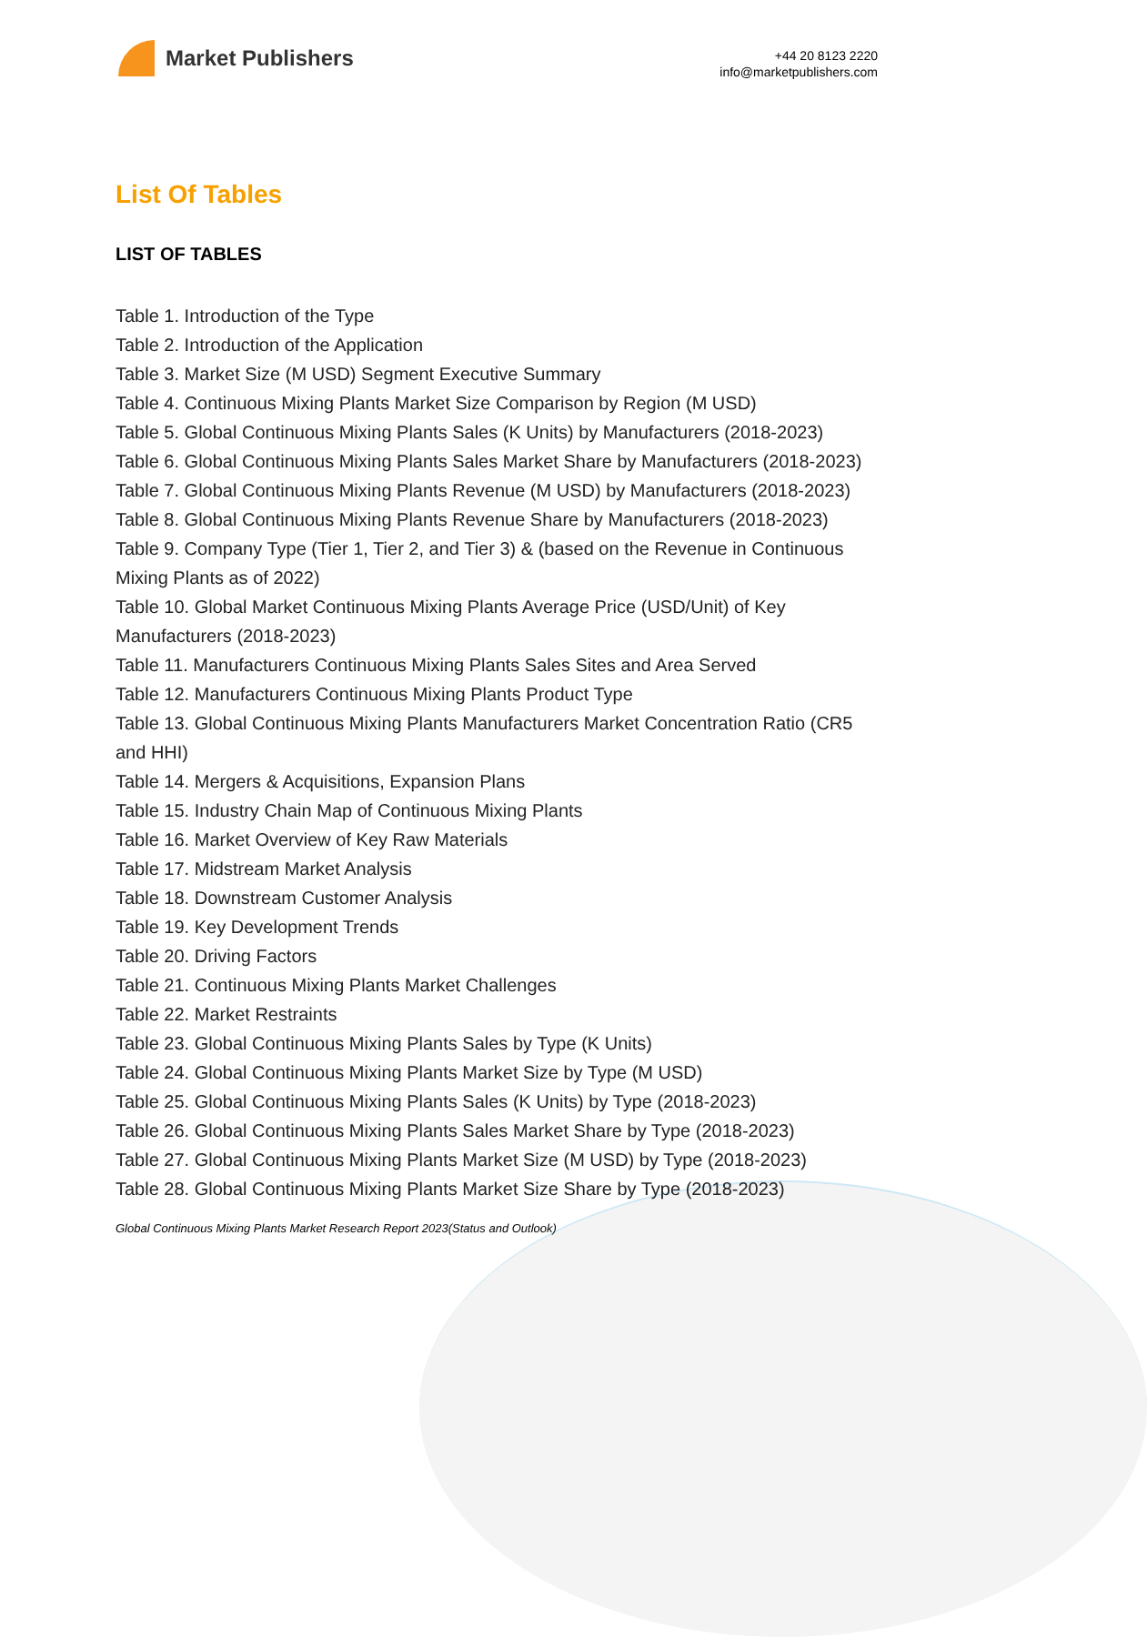Market Publishers
+44 20 8123 2220
info@marketpublishers.com
List Of Tables
LIST OF TABLES
Table 1. Introduction of the Type
Table 2. Introduction of the Application
Table 3. Market Size (M USD) Segment Executive Summary
Table 4. Continuous Mixing Plants Market Size Comparison by Region (M USD)
Table 5. Global Continuous Mixing Plants Sales (K Units) by Manufacturers (2018-2023)
Table 6. Global Continuous Mixing Plants Sales Market Share by Manufacturers (2018-2023)
Table 7. Global Continuous Mixing Plants Revenue (M USD) by Manufacturers (2018-2023)
Table 8. Global Continuous Mixing Plants Revenue Share by Manufacturers (2018-2023)
Table 9. Company Type (Tier 1, Tier 2, and Tier 3) & (based on the Revenue in Continuous Mixing Plants as of 2022)
Table 10. Global Market Continuous Mixing Plants Average Price (USD/Unit) of Key Manufacturers (2018-2023)
Table 11. Manufacturers Continuous Mixing Plants Sales Sites and Area Served
Table 12. Manufacturers Continuous Mixing Plants Product Type
Table 13. Global Continuous Mixing Plants Manufacturers Market Concentration Ratio (CR5 and HHI)
Table 14. Mergers & Acquisitions, Expansion Plans
Table 15. Industry Chain Map of Continuous Mixing Plants
Table 16. Market Overview of Key Raw Materials
Table 17. Midstream Market Analysis
Table 18. Downstream Customer Analysis
Table 19. Key Development Trends
Table 20. Driving Factors
Table 21. Continuous Mixing Plants Market Challenges
Table 22. Market Restraints
Table 23. Global Continuous Mixing Plants Sales by Type (K Units)
Table 24. Global Continuous Mixing Plants Market Size by Type (M USD)
Table 25. Global Continuous Mixing Plants Sales (K Units) by Type (2018-2023)
Table 26. Global Continuous Mixing Plants Sales Market Share by Type (2018-2023)
Table 27. Global Continuous Mixing Plants Market Size (M USD) by Type (2018-2023)
Table 28. Global Continuous Mixing Plants Market Size Share by Type (2018-2023)
Global Continuous Mixing Plants Market Research Report 2023(Status and Outlook)